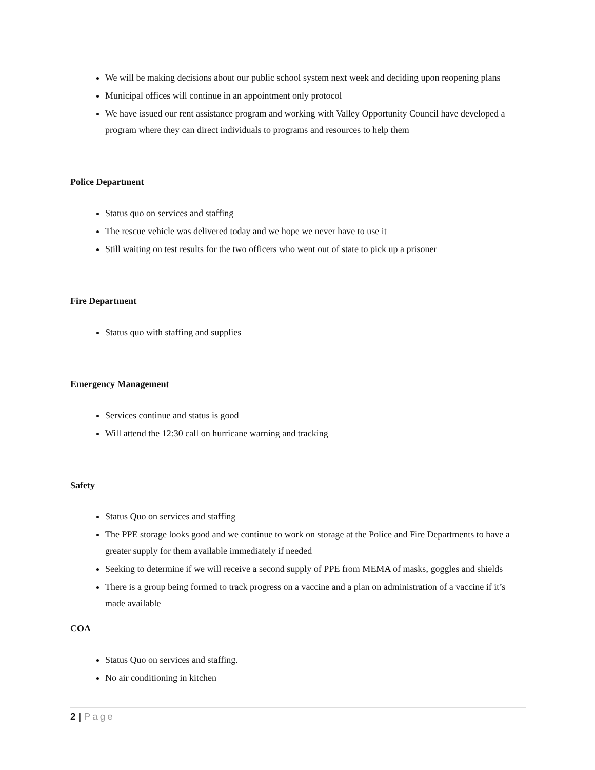We will be making decisions about our public school system next week and deciding upon reopening plans
Municipal offices will continue in an appointment only protocol
We have issued our rent assistance program and working with Valley Opportunity Council have developed a program where they can direct individuals to programs and resources to help them
Police Department
Status quo on services and staffing
The rescue vehicle was delivered today and we hope we never have to use it
Still waiting on test results for the two officers who went out of state to pick up a prisoner
Fire Department
Status quo with staffing and supplies
Emergency Management
Services continue and status is good
Will attend the 12:30 call on hurricane warning and tracking
Safety
Status Quo on services and staffing
The PPE storage looks good and we continue to work on storage at the Police and Fire Departments to have a greater supply for them available immediately if needed
Seeking to determine if we will receive a second supply of PPE from MEMA of masks, goggles and shields
There is a group being formed to track progress on a vaccine and a plan on administration of a vaccine if it’s made available
COA
Status Quo on services and staffing.
No air conditioning in kitchen
2 | Page